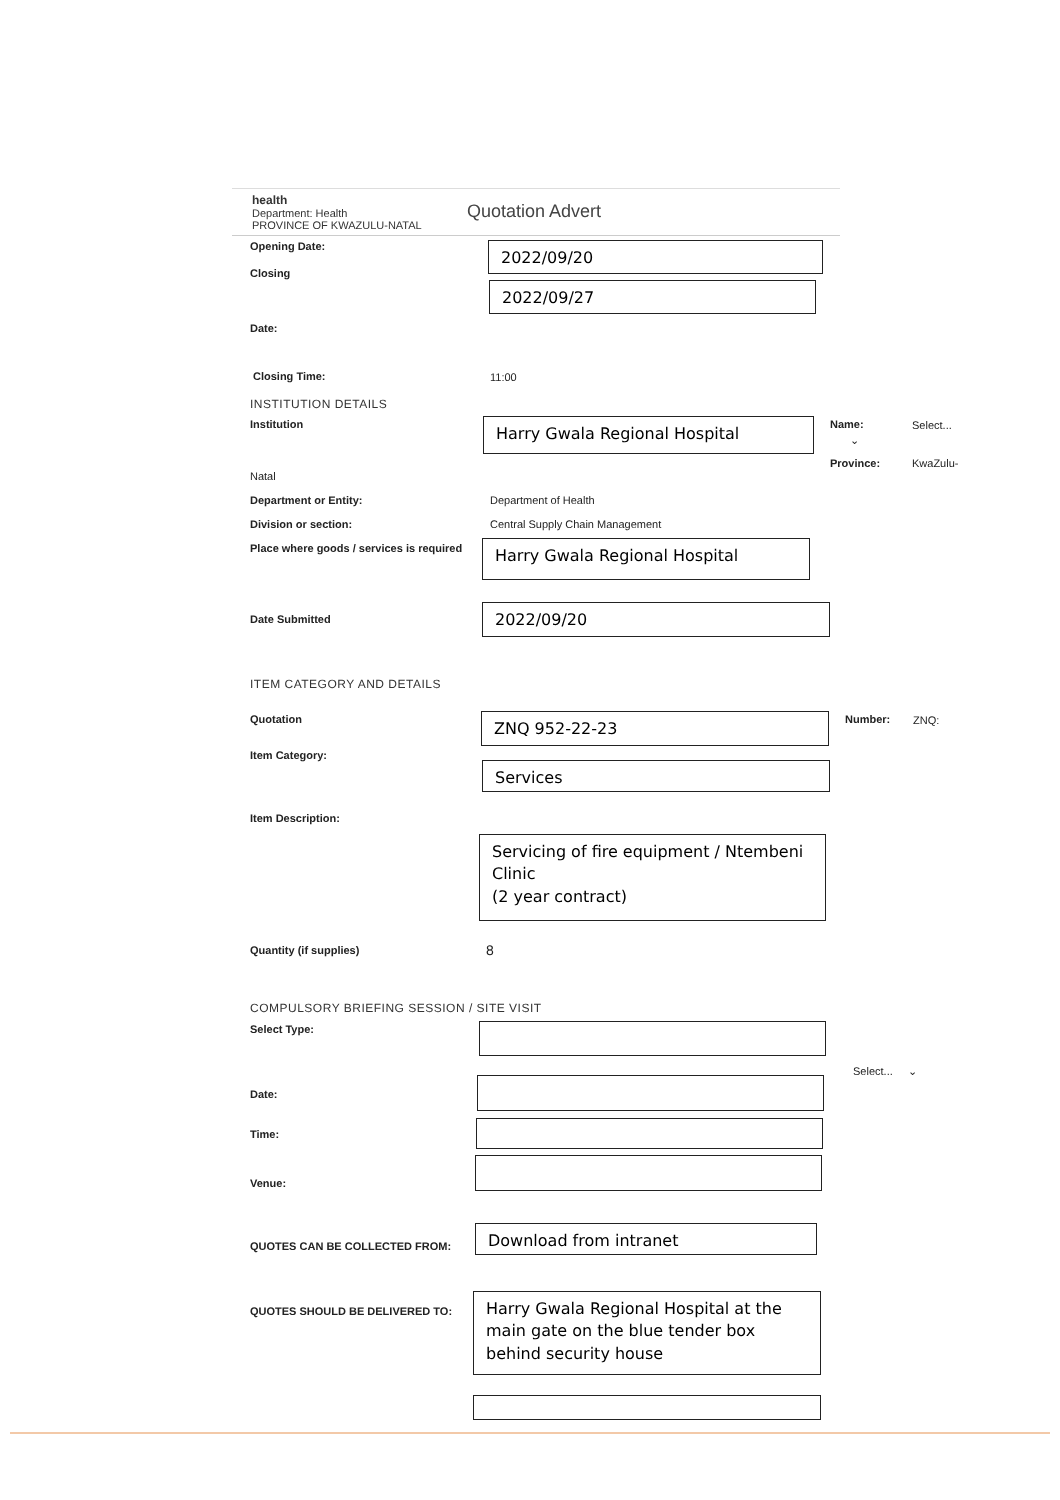health
Department: Health
PROVINCE OF KWAZULU-NATAL
Quotation Advert
Opening Date: 2022/09/20
Closing
2022/09/27
Date:
Closing Time: 11:00
INSTITUTION DETAILS
Institution Harry Gwala Regional Hospital Name: Select...
⌄
Province: KwaZulu-
Natal
Department or Entity: Department of Health
Division or section:
Central Supply Chain Management
Place where goods / services is required
Harry Gwala Regional Hospital
Date Submitted 2022/09/20
ITEM CATEGORY AND DETAILS
Quotation ZNQ 952-22-23 Number: ZNQ:
Item Category:
Services
Item Description:
Servicing of fire equipment / Ntembeni Clinic
(2 year contract)
Quantity (if supplies) 8
COMPULSORY BRIEFING SESSION / SITE VISIT
Select Type:
Select... ⌄
Date:
Time:
Venue:
QUOTES CAN BE COLLECTED FROM:
Download from intranet
QUOTES SHOULD BE DELIVERED TO:
Harry Gwala Regional Hospital at the main gate on the blue tender box behind security house